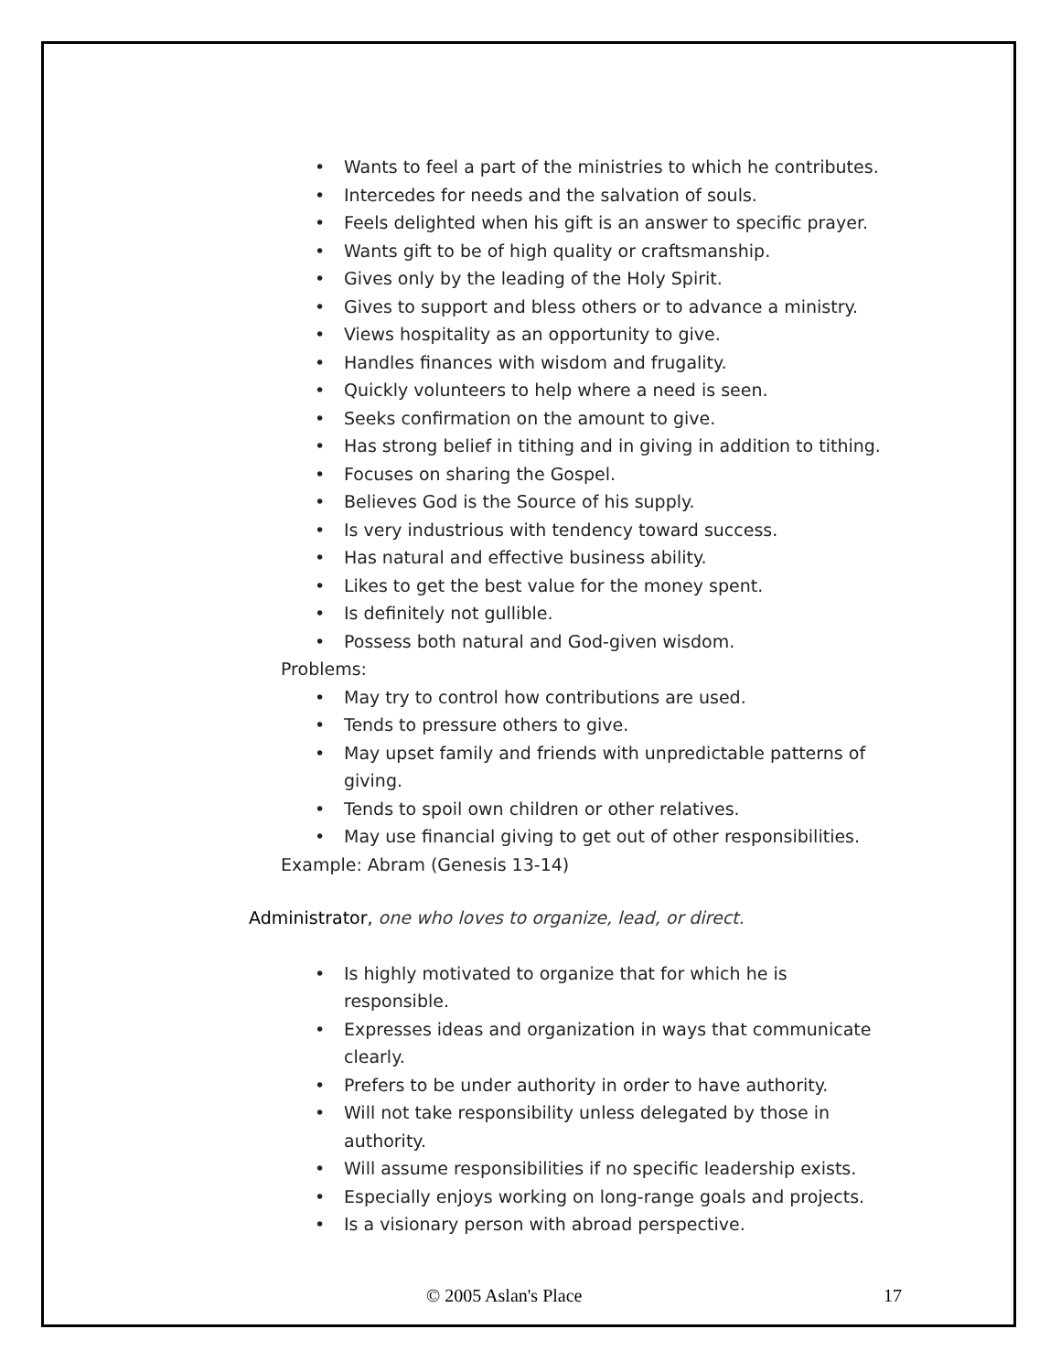• Wants to feel a part of the ministries to which he contributes.
• Intercedes for needs and the salvation of souls.
• Feels delighted when his gift is an answer to specific prayer.
• Wants gift to be of high quality or craftsmanship.
• Gives only by the leading of the Holy Spirit.
• Gives to support and bless others or to advance a ministry.
• Views hospitality as an opportunity to give.
• Handles finances with wisdom and frugality.
• Quickly volunteers to help where a need is seen.
• Seeks confirmation on the amount to give.
• Has strong belief in tithing and in giving in addition to tithing.
• Focuses on sharing the Gospel.
• Believes God is the Source of his supply.
• Is very industrious with tendency toward success.
• Has natural and effective business ability.
• Likes to get the best value for the money spent.
• Is definitely not gullible.
• Possess both natural and God-given wisdom.
Problems:
• May try to control how contributions are used.
• Tends to pressure others to give.
• May upset family and friends with unpredictable patterns of giving.
• Tends to spoil own children or other relatives.
• May use financial giving to get out of other responsibilities.
Example: Abram (Genesis 13-14)
Administrator, one who loves to organize, lead, or direct.
• Is highly motivated to organize that for which he is responsible.
• Expresses ideas and organization in ways that communicate clearly.
• Prefers to be under authority in order to have authority.
• Will not take responsibility unless delegated by those in authority.
• Will assume responsibilities if no specific leadership exists.
• Especially enjoys working on long-range goals and projects.
• Is a visionary person with abroad perspective.
© 2005 Aslan's Place 17